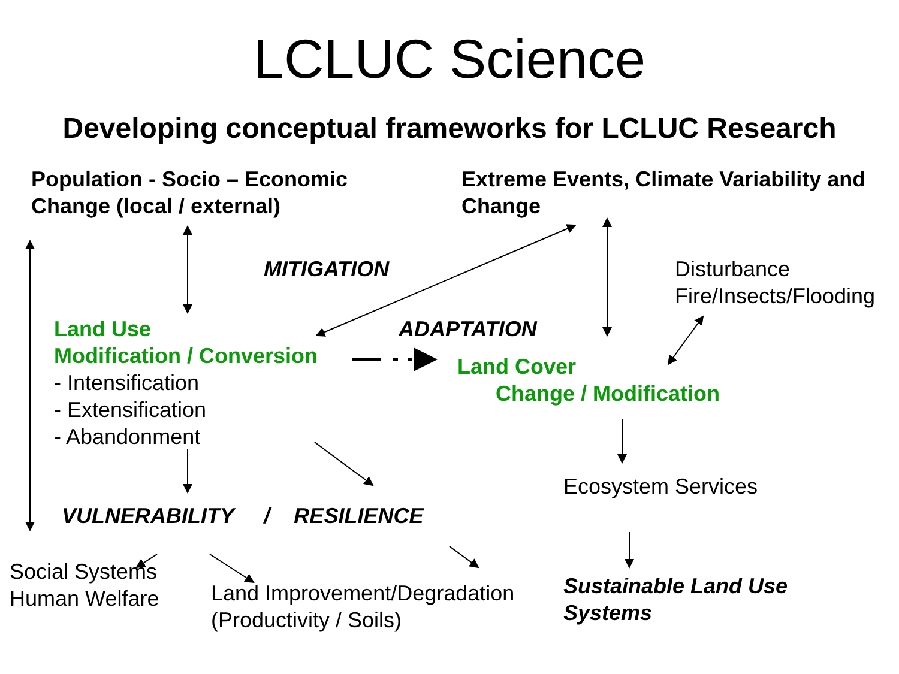LCLUC Science
Developing conceptual frameworks for LCLUC Research
Population - Socio – Economic
Change (local / external)
Extreme Events, Climate Variability and
Change
MITIGATION Disturbance
Fire/Insects/Flooding
Land Use
Modification / Conversion
- Intensification
- Extensification
- Abandonment
ADAPTATION
Land Cover
Change / Modification
Ecosystem Services
VULNERABILITY / RESILIENCE
Social Systems
Human Welfare
Land Improvement/Degradation
(Productivity / Soils)
Sustainable Land Use
Systems